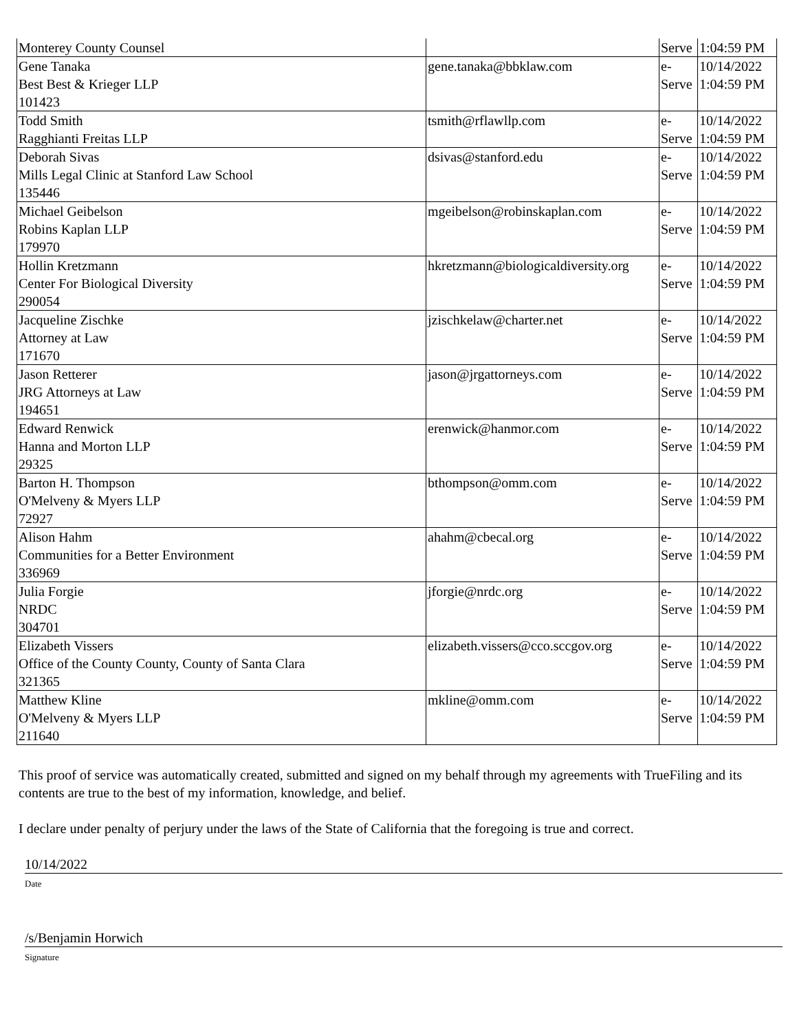| Monterey County Counsel | | Serve | 1:04:59 PM |
| Gene Tanaka Best Best & Krieger LLP 101423 | gene.tanaka@bbklaw.com | e- Serve | 10/14/2022 1:04:59 PM |
| Todd Smith Ragghianti Freitas LLP | tsmith@rflawllp.com | e- Serve | 10/14/2022 1:04:59 PM |
| Deborah Sivas Mills Legal Clinic at Stanford Law School 135446 | dsivas@stanford.edu | e- Serve | 10/14/2022 1:04:59 PM |
| Michael Geibelson Robins Kaplan LLP 179970 | mgeibelson@robinskaplan.com | e- Serve | 10/14/2022 1:04:59 PM |
| Hollin Kretzmann Center For Biological Diversity 290054 | hkretzmann@biologicaldiversity.org | e- Serve | 10/14/2022 1:04:59 PM |
| Jacqueline Zischke Attorney at Law 171670 | jzischkelaw@charter.net | e- Serve | 10/14/2022 1:04:59 PM |
| Jason Retterer JRG Attorneys at Law 194651 | jason@jrgattorneys.com | e- Serve | 10/14/2022 1:04:59 PM |
| Edward Renwick Hanna and Morton LLP 29325 | erenwick@hanmor.com | e- Serve | 10/14/2022 1:04:59 PM |
| Barton H. Thompson O'Melveny & Myers LLP 72927 | bthompson@omm.com | e- Serve | 10/14/2022 1:04:59 PM |
| Alison Hahm Communities for a Better Environment 336969 | ahahm@cbecal.org | e- Serve | 10/14/2022 1:04:59 PM |
| Julia Forgie NRDC 304701 | jforgie@nrdc.org | e- Serve | 10/14/2022 1:04:59 PM |
| Elizabeth Vissers Office of the County County, County of Santa Clara 321365 | elizabeth.vissers@cco.sccgov.org | e- Serve | 10/14/2022 1:04:59 PM |
| Matthew Kline O'Melveny & Myers LLP 211640 | mkline@omm.com | e- Serve | 10/14/2022 1:04:59 PM |
This proof of service was automatically created, submitted and signed on my behalf through my agreements with TrueFiling and its contents are true to the best of my information, knowledge, and belief.
I declare under penalty of perjury under the laws of the State of California that the foregoing is true and correct.
10/14/2022
Date
/s/Benjamin Horwich
Signature